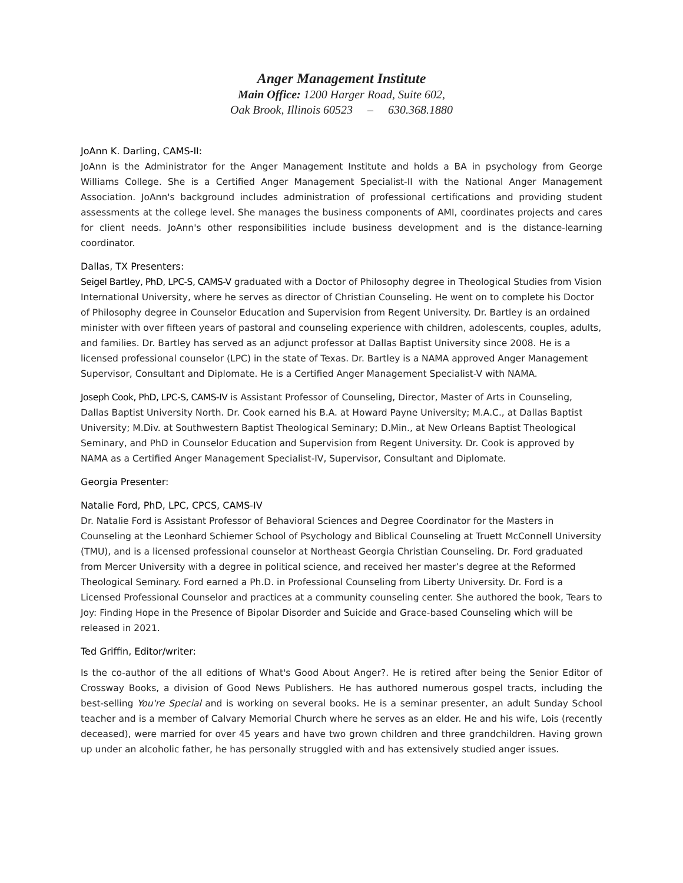Anger Management Institute
Main Office: 1200 Harger Road, Suite 602,
Oak Brook, Illinois 60523 – 630.368.1880
JoAnn K. Darling, CAMS-II:
JoAnn is the Administrator for the Anger Management Institute and holds a BA in psychology from George Williams College. She is a Certified Anger Management Specialist-II with the National Anger Management Association. JoAnn's background includes administration of professional certifications and providing student assessments at the college level. She manages the business components of AMI, coordinates projects and cares for client needs. JoAnn's other responsibilities include business development and is the distance-learning coordinator.
Dallas, TX Presenters:
Seigel Bartley, PhD, LPC-S, CAMS-V graduated with a Doctor of Philosophy degree in Theological Studies from Vision International University, where he serves as director of Christian Counseling. He went on to complete his Doctor of Philosophy degree in Counselor Education and Supervision from Regent University. Dr. Bartley is an ordained minister with over fifteen years of pastoral and counseling experience with children, adolescents, couples, adults, and families. Dr. Bartley has served as an adjunct professor at Dallas Baptist University since 2008. He is a licensed professional counselor (LPC) in the state of Texas. Dr. Bartley is a NAMA approved Anger Management Supervisor, Consultant and Diplomate. He is a Certified Anger Management Specialist-V with NAMA.
Joseph Cook, PhD, LPC-S, CAMS-IV is Assistant Professor of Counseling, Director, Master of Arts in Counseling, Dallas Baptist University North. Dr. Cook earned his B.A. at Howard Payne University; M.A.C., at Dallas Baptist University; M.Div. at Southwestern Baptist Theological Seminary; D.Min., at New Orleans Baptist Theological Seminary, and PhD in Counselor Education and Supervision from Regent University. Dr. Cook is approved by NAMA as a Certified Anger Management Specialist-IV, Supervisor, Consultant and Diplomate.
Georgia Presenter:
Natalie Ford, PhD, LPC, CPCS, CAMS-IV
Dr. Natalie Ford is Assistant Professor of Behavioral Sciences and Degree Coordinator for the Masters in Counseling at the Leonhard Schiemer School of Psychology and Biblical Counseling at Truett McConnell University (TMU), and is a licensed professional counselor at Northeast Georgia Christian Counseling. Dr. Ford graduated from Mercer University with a degree in political science, and received her master’s degree at the Reformed Theological Seminary. Ford earned a Ph.D. in Professional Counseling from Liberty University. Dr. Ford is a Licensed Professional Counselor and practices at a community counseling center. She authored the book, Tears to Joy: Finding Hope in the Presence of Bipolar Disorder and Suicide and Grace-based Counseling which will be released in 2021.
Ted Griffin, Editor/writer:
Is the co-author of the all editions of What's Good About Anger?. He is retired after being the Senior Editor of Crossway Books, a division of Good News Publishers. He has authored numerous gospel tracts, including the best-selling You're Special and is working on several books. He is a seminar presenter, an adult Sunday School teacher and is a member of Calvary Memorial Church where he serves as an elder. He and his wife, Lois (recently deceased), were married for over 45 years and have two grown children and three grandchildren. Having grown up under an alcoholic father, he has personally struggled with and has extensively studied anger issues.